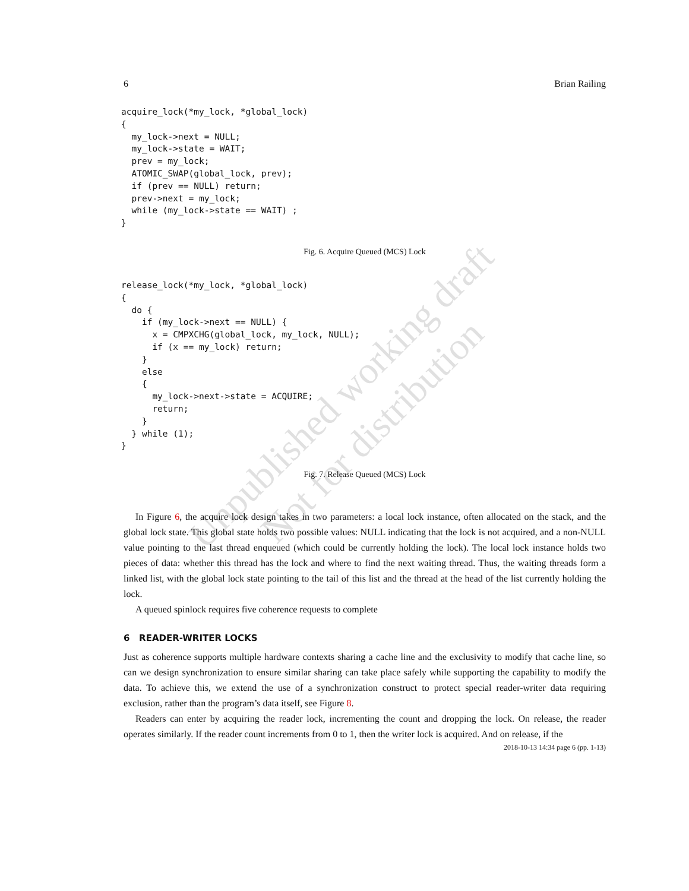Unpublished working draft
Not for distribution
6 Brian Railing
acquire_lock(*my_lock, *global_lock)
{
  my_lock->next = NULL;
  my_lock->state = WAIT;
  prev = my_lock;
  ATOMIC_SWAP(global_lock, prev);
  if (prev == NULL) return;
  prev->next = my_lock;
  while (my_lock->state == WAIT) ;
}
Fig. 6. Acquire Queued (MCS) Lock
release_lock(*my_lock, *global_lock)
{
  do {
    if (my_lock->next == NULL) {
      x = CMPXCHG(global_lock, my_lock, NULL);
      if (x == my_lock) return;
    }
    else
    {
      my_lock->next->state = ACQUIRE;
      return;
    }
  } while (1);
}
Fig. 7. Release Queued (MCS) Lock
In Figure 6, the acquire lock design takes in two parameters: a local lock instance, often allocated on the stack, and the global lock state. This global state holds two possible values: NULL indicating that the lock is not acquired, and a non-NULL value pointing to the last thread enqueued (which could be currently holding the lock). The local lock instance holds two pieces of data: whether this thread has the lock and where to find the next waiting thread. Thus, the waiting threads form a linked list, with the global lock state pointing to the tail of this list and the thread at the head of the list currently holding the lock.
A queued spinlock requires five coherence requests to complete
6 READER-WRITER LOCKS
Just as coherence supports multiple hardware contexts sharing a cache line and the exclusivity to modify that cache line, so can we design synchronization to ensure similar sharing can take place safely while supporting the capability to modify the data. To achieve this, we extend the use of a synchronization construct to protect special reader-writer data requiring exclusion, rather than the program’s data itself, see Figure 8.
Readers can enter by acquiring the reader lock, incrementing the count and dropping the lock. On release, the reader operates similarly. If the reader count increments from 0 to 1, then the writer lock is acquired. And on release, if the
2018-10-13 14:34 page 6 (pp. 1-13)